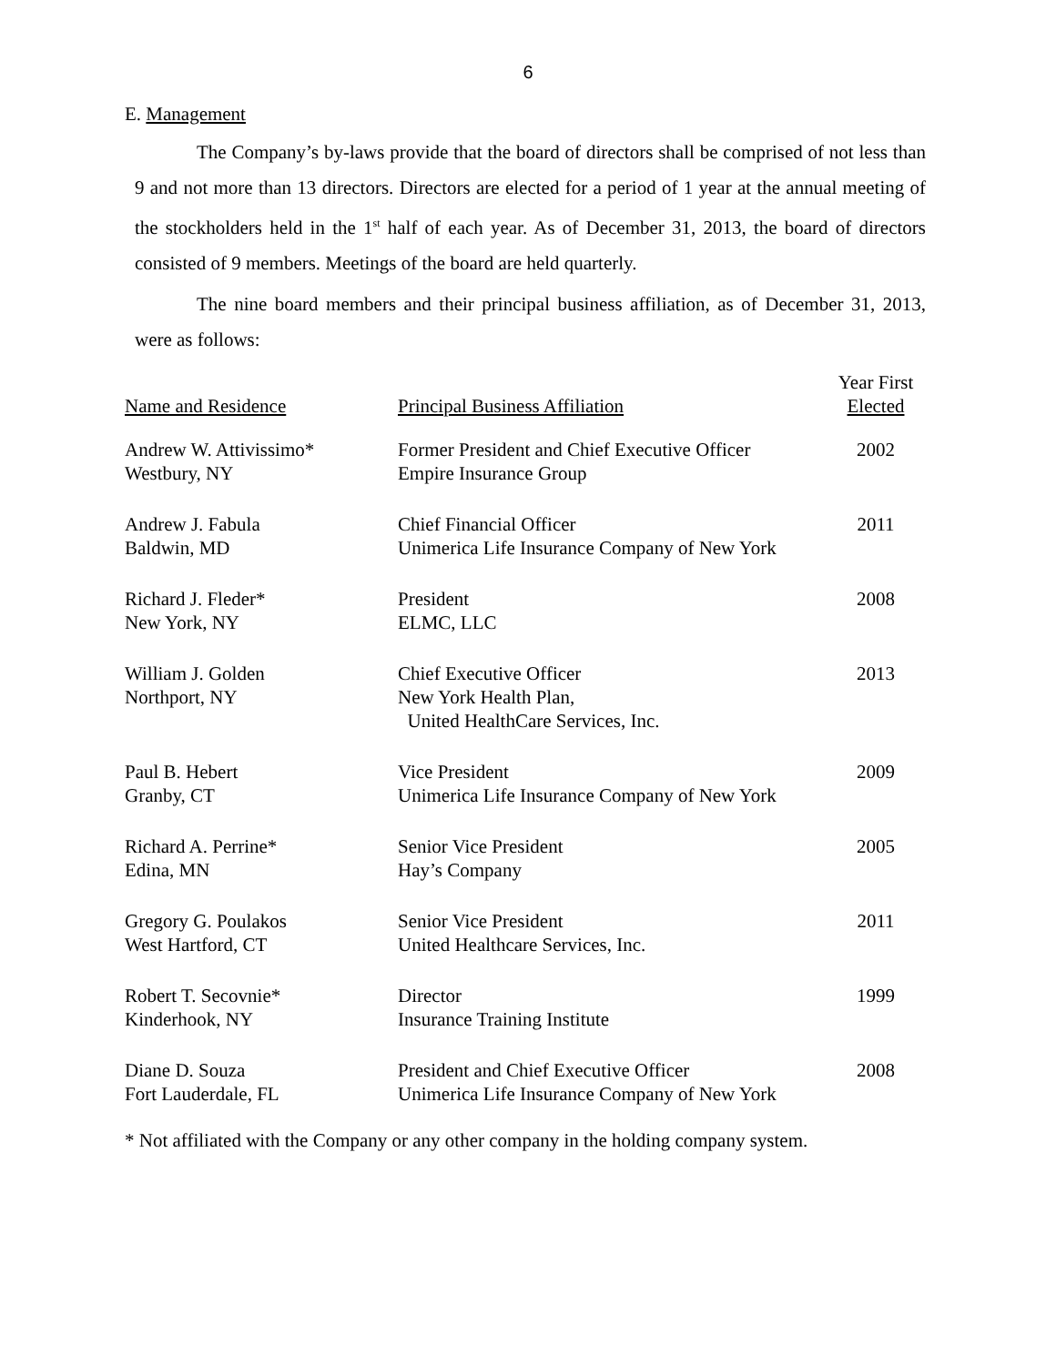6
E. Management
The Company’s by-laws provide that the board of directors shall be comprised of not less than 9 and not more than 13 directors. Directors are elected for a period of 1 year at the annual meeting of the stockholders held in the 1<sup>st</sup> half of each year. As of December 31, 2013, the board of directors consisted of 9 members. Meetings of the board are held quarterly.
The nine board members and their principal business affiliation, as of December 31, 2013, were as follows:
| Name and Residence | Principal Business Affiliation | Year First Elected |
| --- | --- | --- |
| Andrew W. Attivissimo* Westbury, NY | Former President and Chief Executive Officer Empire Insurance Group | 2002 |
| Andrew J. Fabula Baldwin, MD | Chief Financial Officer Unimerica Life Insurance Company of New York | 2011 |
| Richard J. Fleder* New York, NY | President ELMC, LLC | 2008 |
| William J. Golden Northport, NY | Chief Executive Officer New York Health Plan, United HealthCare Services, Inc. | 2013 |
| Paul B. Hebert Granby, CT | Vice President Unimerica Life Insurance Company of New York | 2009 |
| Richard A. Perrine* Edina, MN | Senior Vice President Hay’s Company | 2005 |
| Gregory G. Poulakos West Hartford, CT | Senior Vice President United Healthcare Services, Inc. | 2011 |
| Robert T. Secovnie* Kinderhook, NY | Director Insurance Training Institute | 1999 |
| Diane D. Souza Fort Lauderdale, FL | President and Chief Executive Officer Unimerica Life Insurance Company of New York | 2008 |
* Not affiliated with the Company or any other company in the holding company system.